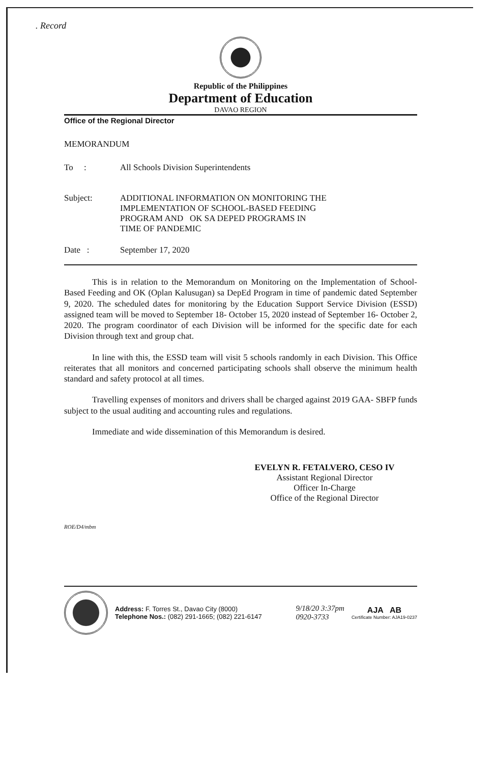. Record
Republic of the Philippines
Department of Education
DAVAO REGION
Office of the Regional Director
MEMORANDUM
To : All Schools Division Superintendents
Subject: ADDITIONAL INFORMATION ON MONITORING THE
IMPLEMENTATION OF SCHOOL-BASED FEEDING
PROGRAM AND OK SA DEPED PROGRAMS IN
TIME OF PANDEMIC
Date : September 17, 2020
This is in relation to the Memorandum on Monitoring on the Implementation of School-Based Feeding and OK (Oplan Kalusugan) sa DepEd Program in time of pandemic dated September 9, 2020. The scheduled dates for monitoring by the Education Support Service Division (ESSD) assigned team will be moved to September 18- October 15, 2020 instead of September 16- October 2, 2020. The program coordinator of each Division will be informed for the specific date for each Division through text and group chat.
In line with this, the ESSD team will visit 5 schools randomly in each Division. This Office reiterates that all monitors and concerned participating schools shall observe the minimum health standard and safety protocol at all times.
Travelling expenses of monitors and drivers shall be charged against 2019 GAA- SBFP funds subject to the usual auditing and accounting rules and regulations.
Immediate and wide dissemination of this Memorandum is desired.
EVELYN R. FETALVERO, CESO IV
Assistant Regional Director
Officer In-Charge
Office of the Regional Director
ROE/D4/mbm
Address: F. Torres St., Davao City (8000)
Telephone Nos.: (082) 291-1665; (082) 221-6147
9/18/20 3:37pm
0920-3733
AJA AB
Certificate Number: AJA19-0237